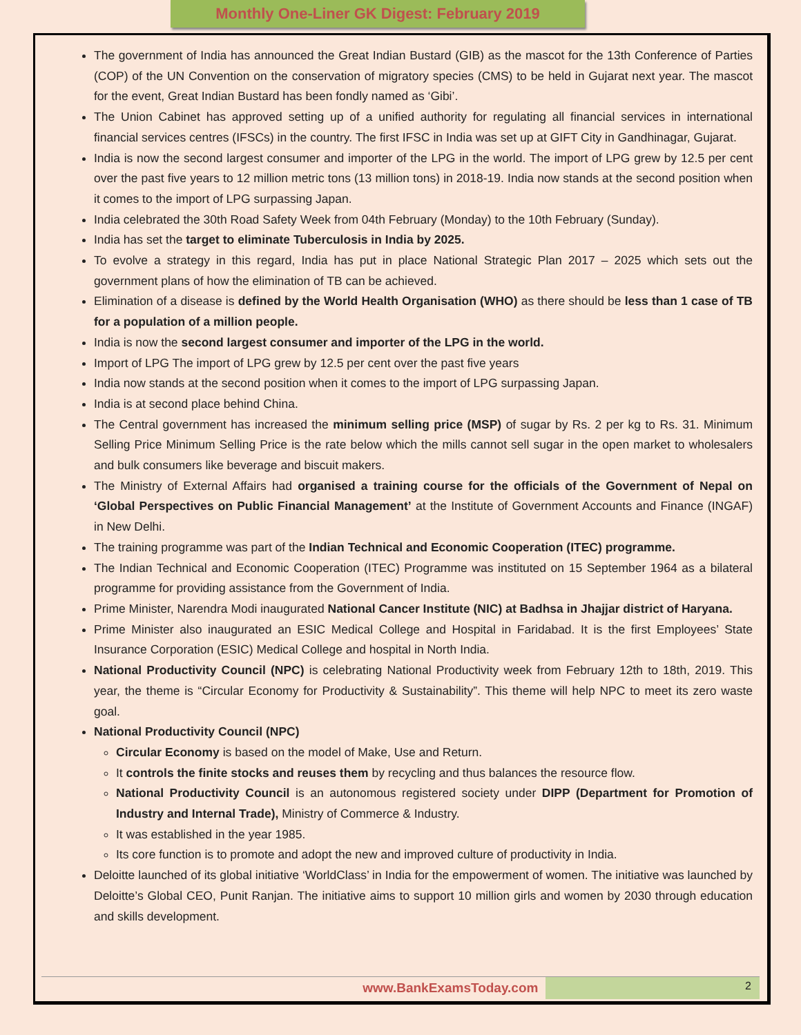Monthly One-Liner GK Digest: February 2019
The government of India has announced the Great Indian Bustard (GIB) as the mascot for the 13th Conference of Parties (COP) of the UN Convention on the conservation of migratory species (CMS) to be held in Gujarat next year. The mascot for the event, Great Indian Bustard has been fondly named as ‘Gibi’.
The Union Cabinet has approved setting up of a unified authority for regulating all financial services in international financial services centres (IFSCs) in the country. The first IFSC in India was set up at GIFT City in Gandhinagar, Gujarat.
India is now the second largest consumer and importer of the LPG in the world. The import of LPG grew by 12.5 per cent over the past five years to 12 million metric tons (13 million tons) in 2018-19. India now stands at the second position when it comes to the import of LPG surpassing Japan.
India celebrated the 30th Road Safety Week from 04th February (Monday) to the 10th February (Sunday).
India has set the target to eliminate Tuberculosis in India by 2025.
To evolve a strategy in this regard, India has put in place National Strategic Plan 2017 – 2025 which sets out the government plans of how the elimination of TB can be achieved.
Elimination of a disease is defined by the World Health Organisation (WHO) as there should be less than 1 case of TB for a population of a million people.
India is now the second largest consumer and importer of the LPG in the world.
Import of LPG The import of LPG grew by 12.5 per cent over the past five years
India now stands at the second position when it comes to the import of LPG surpassing Japan.
India is at second place behind China.
The Central government has increased the minimum selling price (MSP) of sugar by Rs. 2 per kg to Rs. 31. Minimum Selling Price Minimum Selling Price is the rate below which the mills cannot sell sugar in the open market to wholesalers and bulk consumers like beverage and biscuit makers.
The Ministry of External Affairs had organised a training course for the officials of the Government of Nepal on ‘Global Perspectives on Public Financial Management’ at the Institute of Government Accounts and Finance (INGAF) in New Delhi.
The training programme was part of the Indian Technical and Economic Cooperation (ITEC) programme.
The Indian Technical and Economic Cooperation (ITEC) Programme was instituted on 15 September 1964 as a bilateral programme for providing assistance from the Government of India.
Prime Minister, Narendra Modi inaugurated National Cancer Institute (NIC) at Badhsa in Jhajjar district of Haryana.
Prime Minister also inaugurated an ESIC Medical College and Hospital in Faridabad. It is the first Employees’ State Insurance Corporation (ESIC) Medical College and hospital in North India.
National Productivity Council (NPC) is celebrating National Productivity week from February 12th to 18th, 2019. This year, the theme is “Circular Economy for Productivity & Sustainability”. This theme will help NPC to meet its zero waste goal.
National Productivity Council (NPC)
Circular Economy is based on the model of Make, Use and Return.
It controls the finite stocks and reuses them by recycling and thus balances the resource flow.
National Productivity Council is an autonomous registered society under DIPP (Department for Promotion of Industry and Internal Trade), Ministry of Commerce & Industry.
It was established in the year 1985.
Its core function is to promote and adopt the new and improved culture of productivity in India.
Deloitte launched of its global initiative ‘WorldClass’ in India for the empowerment of women. The initiative was launched by Deloitte’s Global CEO, Punit Ranjan. The initiative aims to support 10 million girls and women by 2030 through education and skills development.
www.BankExamsToday.com
2